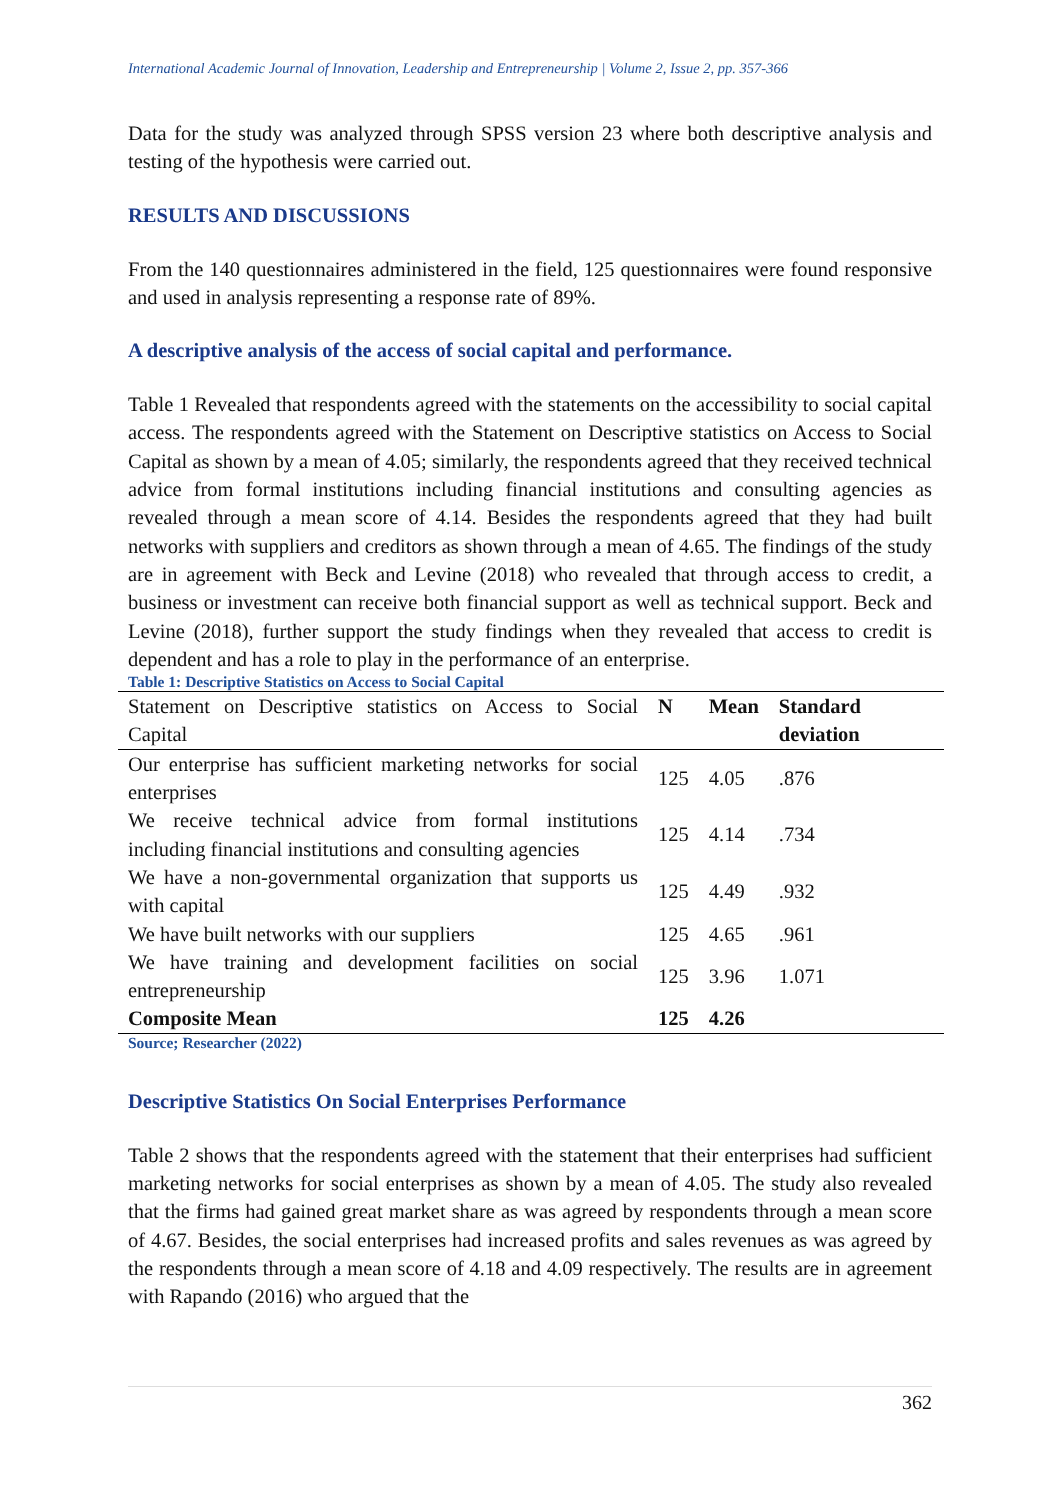International Academic Journal of Innovation, Leadership and Entrepreneurship | Volume 2, Issue 2, pp. 357-366
Data for the study was analyzed through SPSS version 23 where both descriptive analysis and testing of the hypothesis were carried out.
RESULTS AND DISCUSSIONS
From the 140 questionnaires administered in the field, 125 questionnaires were found responsive and used in analysis representing a response rate of 89%.
A descriptive analysis of the access of social capital and performance.
Table 1 Revealed that respondents agreed with the statements on the accessibility to social capital access. The respondents agreed with the Statement on Descriptive statistics on Access to Social Capital as shown by a mean of 4.05; similarly, the respondents agreed that they received technical advice from formal institutions including financial institutions and consulting agencies as revealed through a mean score of 4.14. Besides the respondents agreed that they had built networks with suppliers and creditors as shown through a mean of 4.65. The findings of the study are in agreement with Beck and Levine (2018) who revealed that through access to credit, a business or investment can receive both financial support as well as technical support. Beck and Levine (2018), further support the study findings when they revealed that access to credit is dependent and has a role to play in the performance of an enterprise.
Table 1: Descriptive Statistics on Access to Social Capital
| Statement on Descriptive statistics on Access to Social Capital | N | Mean | Standard deviation |
| --- | --- | --- | --- |
| Our enterprise has sufficient marketing networks for social enterprises | 125 | 4.05 | .876 |
| We receive technical advice from formal institutions including financial institutions and consulting agencies | 125 | 4.14 | .734 |
| We have a non-governmental organization that supports us with capital | 125 | 4.49 | .932 |
| We have built networks with our suppliers | 125 | 4.65 | .961 |
| We have training and development facilities on social entrepreneurship | 125 | 3.96 | 1.071 |
| Composite Mean | 125 | 4.26 | |
Source; Researcher (2022)
Descriptive Statistics On Social Enterprises Performance
Table 2 shows that the respondents agreed with the statement that their enterprises had sufficient marketing networks for social enterprises as shown by a mean of 4.05. The study also revealed that the firms had gained great market share as was agreed by respondents through a mean score of 4.67. Besides, the social enterprises had increased profits and sales revenues as was agreed by the respondents through a mean score of 4.18 and 4.09 respectively. The results are in agreement with Rapando (2016) who argued that the
362